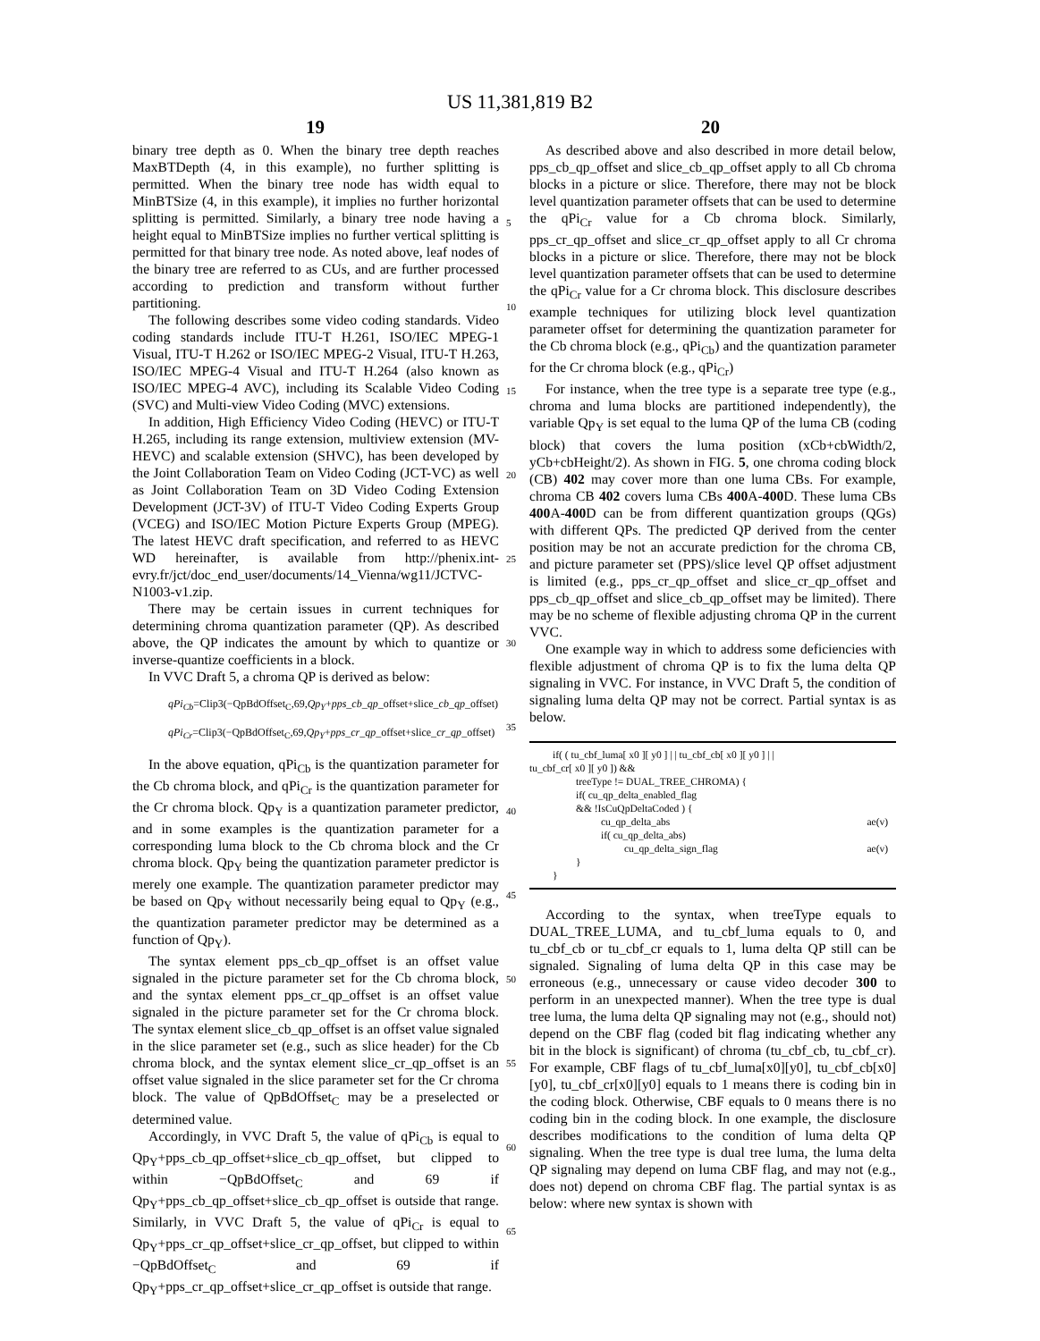US 11,381,819 B2
19 20
binary tree depth as 0. When the binary tree depth reaches MaxBTDepth (4, in this example), no further splitting is permitted. When the binary tree node has width equal to MinBTSize (4, in this example), it implies no further horizontal splitting is permitted. Similarly, a binary tree node having a height equal to MinBTSize implies no further vertical splitting is permitted for that binary tree node. As noted above, leaf nodes of the binary tree are referred to as CUs, and are further processed according to prediction and transform without further partitioning.
The following describes some video coding standards. Video coding standards include ITU-T H.261, ISO/IEC MPEG-1 Visual, ITU-T H.262 or ISO/IEC MPEG-2 Visual, ITU-T H.263, ISO/IEC MPEG-4 Visual and ITU-T H.264 (also known as ISO/IEC MPEG-4 AVC), including its Scalable Video Coding (SVC) and Multi-view Video Coding (MVC) extensions.
In addition, High Efficiency Video Coding (HEVC) or ITU-T H.265, including its range extension, multiview extension (MV-HEVC) and scalable extension (SHVC), has been developed by the Joint Collaboration Team on Video Coding (JCT-VC) as well as Joint Collaboration Team on 3D Video Coding Extension Development (JCT-3V) of ITU-T Video Coding Experts Group (VCEG) and ISO/IEC Motion Picture Experts Group (MPEG). The latest HEVC draft specification, and referred to as HEVC WD hereinafter, is available from http://phenix.int-evry.fr/jct/doc_end_user/documents/14_Vienna/wg11/JCTVC-N1003-v1.zip.
There may be certain issues in current techniques for determining chroma quantization parameter (QP). As described above, the QP indicates the amount by which to quantize or inverse-quantize coefficients in a block.
In VVC Draft 5, a chroma QP is derived as below:
qPi<sub>Cb</sub>=Clip3(−QpBdOffset<sub>C</sub>,69,Qp<sub>Y</sub>+pps_cb_qp_offset+slice_cb_qp_offset)
qPi<sub>Cr</sub>=Clip3(−QpBdOffset<sub>C</sub>,69,Qp<sub>Y</sub>+pps_cr_qp_offset+slice_cr_qp_offset)
In the above equation, qPi<sub>Cb</sub> is the quantization parameter for the Cb chroma block, and qPi<sub>Cr</sub> is the quantization parameter for the Cr chroma block. Qp<sub>Y</sub> is a quantization parameter predictor, and in some examples is the quantization parameter for a corresponding luma block to the Cb chroma block and the Cr chroma block. Qp<sub>Y</sub> being the quantization parameter predictor is merely one example. The quantization parameter predictor may be based on Qp<sub>Y</sub> without necessarily being equal to Qp<sub>Y</sub> (e.g., the quantization parameter predictor may be determined as a function of Qp<sub>Y</sub>).
The syntax element pps_cb_qp_offset is an offset value signaled in the picture parameter set for the Cb chroma block, and the syntax element pps_cr_qp_offset is an offset value signaled in the picture parameter set for the Cr chroma block. The syntax element slice_cb_qp_offset is an offset value signaled in the slice parameter set (e.g., such as slice header) for the Cb chroma block, and the syntax element slice_cr_qp_offset is an offset value signaled in the slice parameter set for the Cr chroma block. The value of QpBdOffset<sub>C</sub> may be a preselected or determined value.
Accordingly, in VVC Draft 5, the value of qPi<sub>Cb</sub> is equal to Qp<sub>Y</sub>+pps_cb_qp_offset+slice_cb_qp_offset, but clipped to within −QpBdOffset<sub>C</sub> and 69 if Qp<sub>Y</sub>+pps_cb_qp_offset+slice_cb_qp_offset is outside that range. Similarly, in VVC Draft 5, the value of qPi<sub>Cr</sub> is equal to Qp<sub>Y</sub>+pps_cr_qp_offset+slice_cr_qp_offset, but clipped to within −QpBdOffset<sub>C</sub> and 69 if Qp<sub>Y</sub>+pps_cr_qp_offset+slice_cr_qp_offset is outside that range.
5
10
15
20
25
30
35
40
45
50
55
60
65
As described above and also described in more detail below, pps_cb_qp_offset and slice_cb_qp_offset apply to all Cb chroma blocks in a picture or slice. Therefore, there may not be block level quantization parameter offsets that can be used to determine the qPi<sub>Cr</sub> value for a Cb chroma block. Similarly, pps_cr_qp_offset and slice_cr_qp_offset apply to all Cr chroma blocks in a picture or slice. Therefore, there may not be block level quantization parameter offsets that can be used to determine the qPi<sub>Cr</sub> value for a Cr chroma block. This disclosure describes example techniques for utilizing block level quantization parameter offset for determining the quantization parameter for the Cb chroma block (e.g., qPi<sub>Cb</sub>) and the quantization parameter for the Cr chroma block (e.g., qPi<sub>Cr</sub>)
For instance, when the tree type is a separate tree type (e.g., chroma and luma blocks are partitioned independently), the variable Qp<sub>Y</sub> is set equal to the luma QP of the luma CB (coding block) that covers the luma position (xCb+cbWidth/2, yCb+cbHeight/2). As shown in FIG. 5, one chroma coding block (CB) 402 may cover more than one luma CBs. For example, chroma CB 402 covers luma CBs 400 A-400 D. These luma CBs 400 A-400 D can be from different quantization groups (QGs) with different QPs. The predicted QP derived from the center position may be not an accurate prediction for the chroma CB, and picture parameter set (PPS)/slice level QP offset adjustment is limited (e.g., pps_cr_qp_offset and slice_cr_qp_offset and pps_cb_qp_offset and slice_cb_qp_offset may be limited). There may be no scheme of flexible adjusting chroma QP in the current VVC.
One example way in which to address some deficiencies with flexible adjustment of chroma QP is to fix the luma delta QP signaling in VVC. For instance, in VVC Draft 5, the condition of signaling luma delta QP may not be correct. Partial syntax is as below.
| if( ( tu_cbf_luma[ x0 ][ y0 ] / / tu_cbf_cb[ x0 ][ y0 ] / / | |
| tu_cbf_cr[ x0 ][ y0 ]) && | |
| treeType != DUAL_TREE_CHROMA) { | |
| if( cu_qp_delta_enabled_flag | |
| && !IsCuQpDeltaCoded ) { | |
| cu_qp_delta_abs | ae(v) |
| if( cu_qp_delta_abs) | |
| cu_qp_delta_sign_flag | ae(v) |
| } | |
| } | |
According to the syntax, when treeType equals to DUAL_TREE_LUMA, and tu_cbf_luma equals to 0, and tu_cbf_cb or tu_cbf_cr equals to 1, luma delta QP still can be signaled. Signaling of luma delta QP in this case may be erroneous (e.g., unnecessary or cause video decoder 300 to perform in an unexpected manner). When the tree type is dual tree luma, the luma delta QP signaling may not (e.g., should not) depend on the CBF flag (coded bit flag indicating whether any bit in the block is significant) of chroma (tu_cbf_cb, tu_cbf_cr). For example, CBF flags of tu_cbf_luma[x0][y0], tu_cbf_cb[x0][y0], tu_cbf_cr[x0][y0] equals to 1 means there is coding bin in the coding block. Otherwise, CBF equals to 0 means there is no coding bin in the coding block. In one example, the disclosure describes modifications to the condition of luma delta QP signaling. When the tree type is dual tree luma, the luma delta QP signaling may depend on luma CBF flag, and may not (e.g., does not) depend on chroma CBF flag. The partial syntax is as below: where new syntax is shown with